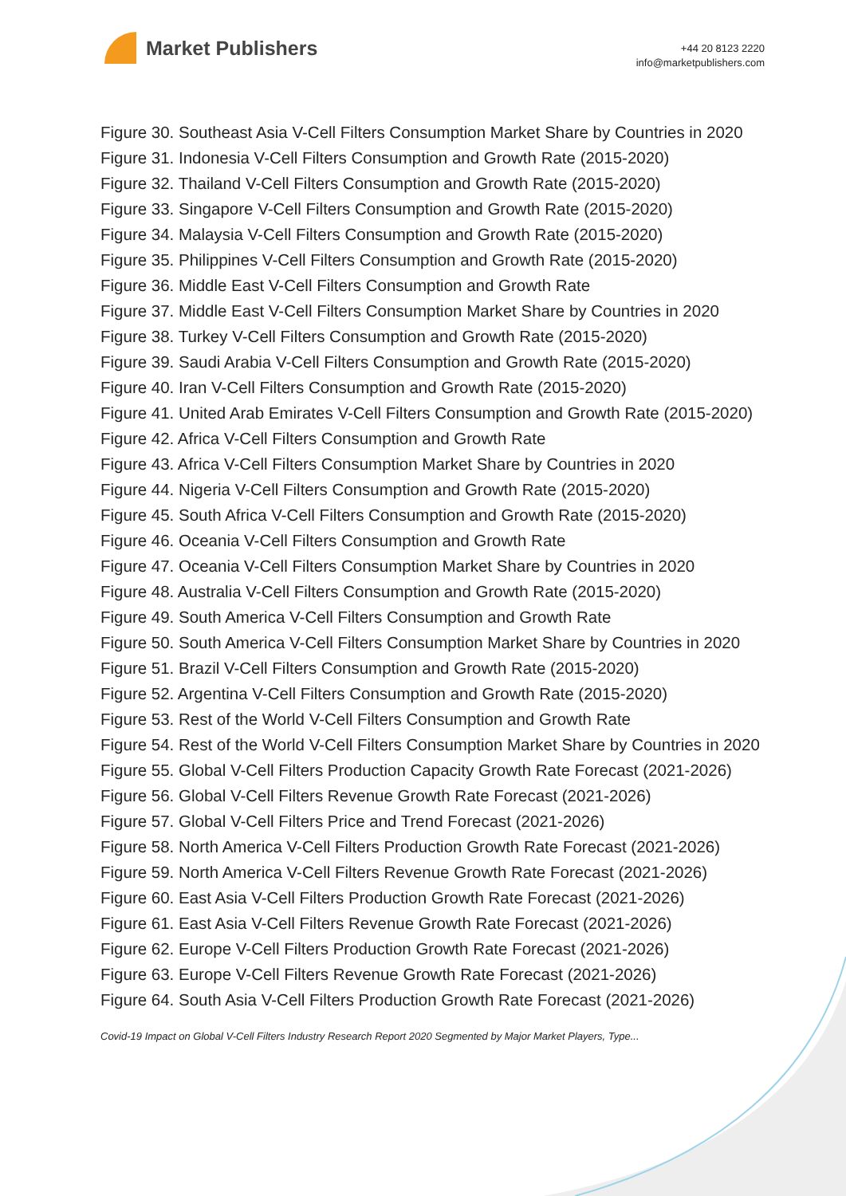Market Publishers
+44 20 8123 2220
info@marketpublishers.com
Figure 30. Southeast Asia V-Cell Filters Consumption Market Share by Countries in 2020
Figure 31. Indonesia V-Cell Filters Consumption and Growth Rate (2015-2020)
Figure 32. Thailand V-Cell Filters Consumption and Growth Rate (2015-2020)
Figure 33. Singapore V-Cell Filters Consumption and Growth Rate (2015-2020)
Figure 34. Malaysia V-Cell Filters Consumption and Growth Rate (2015-2020)
Figure 35. Philippines V-Cell Filters Consumption and Growth Rate (2015-2020)
Figure 36. Middle East V-Cell Filters Consumption and Growth Rate
Figure 37. Middle East V-Cell Filters Consumption Market Share by Countries in 2020
Figure 38. Turkey V-Cell Filters Consumption and Growth Rate (2015-2020)
Figure 39. Saudi Arabia V-Cell Filters Consumption and Growth Rate (2015-2020)
Figure 40. Iran V-Cell Filters Consumption and Growth Rate (2015-2020)
Figure 41. United Arab Emirates V-Cell Filters Consumption and Growth Rate (2015-2020)
Figure 42. Africa V-Cell Filters Consumption and Growth Rate
Figure 43. Africa V-Cell Filters Consumption Market Share by Countries in 2020
Figure 44. Nigeria V-Cell Filters Consumption and Growth Rate (2015-2020)
Figure 45. South Africa V-Cell Filters Consumption and Growth Rate (2015-2020)
Figure 46. Oceania V-Cell Filters Consumption and Growth Rate
Figure 47. Oceania V-Cell Filters Consumption Market Share by Countries in 2020
Figure 48. Australia V-Cell Filters Consumption and Growth Rate (2015-2020)
Figure 49. South America V-Cell Filters Consumption and Growth Rate
Figure 50. South America V-Cell Filters Consumption Market Share by Countries in 2020
Figure 51. Brazil V-Cell Filters Consumption and Growth Rate (2015-2020)
Figure 52. Argentina V-Cell Filters Consumption and Growth Rate (2015-2020)
Figure 53. Rest of the World V-Cell Filters Consumption and Growth Rate
Figure 54. Rest of the World V-Cell Filters Consumption Market Share by Countries in 2020
Figure 55. Global V-Cell Filters Production Capacity Growth Rate Forecast (2021-2026)
Figure 56. Global V-Cell Filters Revenue Growth Rate Forecast (2021-2026)
Figure 57. Global V-Cell Filters Price and Trend Forecast (2021-2026)
Figure 58. North America V-Cell Filters Production Growth Rate Forecast (2021-2026)
Figure 59. North America V-Cell Filters Revenue Growth Rate Forecast (2021-2026)
Figure 60. East Asia V-Cell Filters Production Growth Rate Forecast (2021-2026)
Figure 61. East Asia V-Cell Filters Revenue Growth Rate Forecast (2021-2026)
Figure 62. Europe V-Cell Filters Production Growth Rate Forecast (2021-2026)
Figure 63. Europe V-Cell Filters Revenue Growth Rate Forecast (2021-2026)
Figure 64. South Asia V-Cell Filters Production Growth Rate Forecast (2021-2026)
Covid-19 Impact on Global V-Cell Filters Industry Research Report 2020 Segmented by Major Market Players, Type...